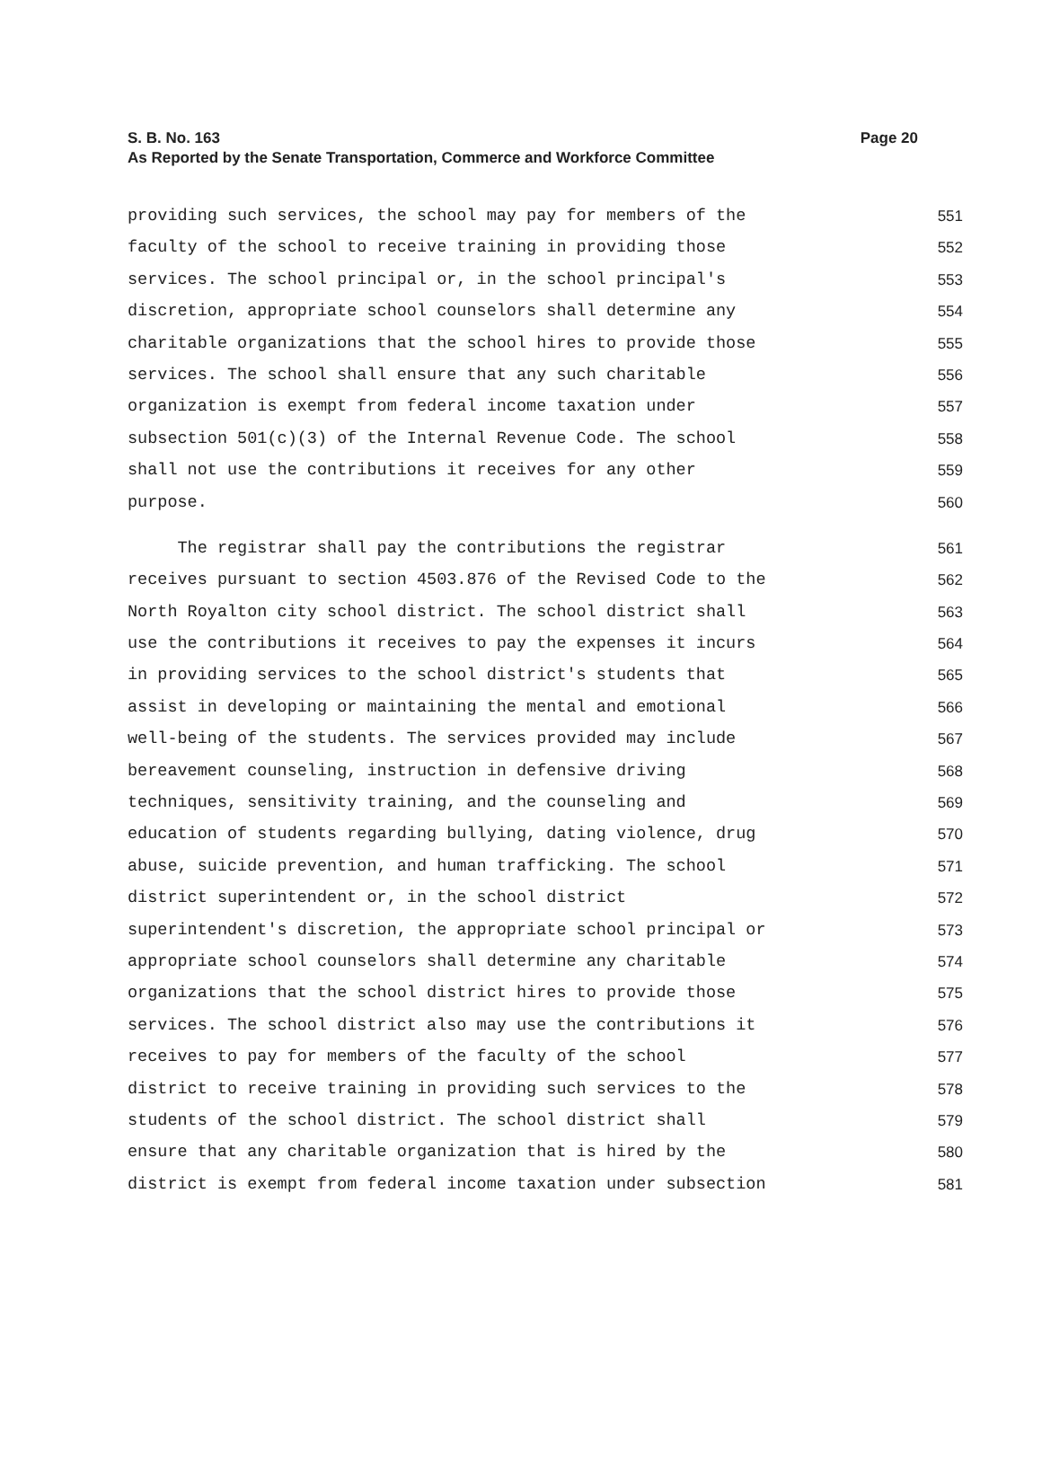S. B. No. 163 Page 20
As Reported by the Senate Transportation, Commerce and Workforce Committee
providing such services, the school may pay for members of the 551
faculty of the school to receive training in providing those 552
services. The school principal or, in the school principal's 553
discretion, appropriate school counselors shall determine any 554
charitable organizations that the school hires to provide those 555
services. The school shall ensure that any such charitable 556
organization is exempt from federal income taxation under 557
subsection 501(c)(3) of the Internal Revenue Code. The school 558
shall not use the contributions it receives for any other 559
purpose. 560
The registrar shall pay the contributions the registrar 561
receives pursuant to section 4503.876 of the Revised Code to the 562
North Royalton city school district. The school district shall 563
use the contributions it receives to pay the expenses it incurs 564
in providing services to the school district's students that 565
assist in developing or maintaining the mental and emotional 566
well-being of the students. The services provided may include 567
bereavement counseling, instruction in defensive driving 568
techniques, sensitivity training, and the counseling and 569
education of students regarding bullying, dating violence, drug 570
abuse, suicide prevention, and human trafficking. The school 571
district superintendent or, in the school district 572
superintendent's discretion, the appropriate school principal or 573
appropriate school counselors shall determine any charitable 574
organizations that the school district hires to provide those 575
services. The school district also may use the contributions it 576
receives to pay for members of the faculty of the school 577
district to receive training in providing such services to the 578
students of the school district. The school district shall 579
ensure that any charitable organization that is hired by the 580
district is exempt from federal income taxation under subsection 581